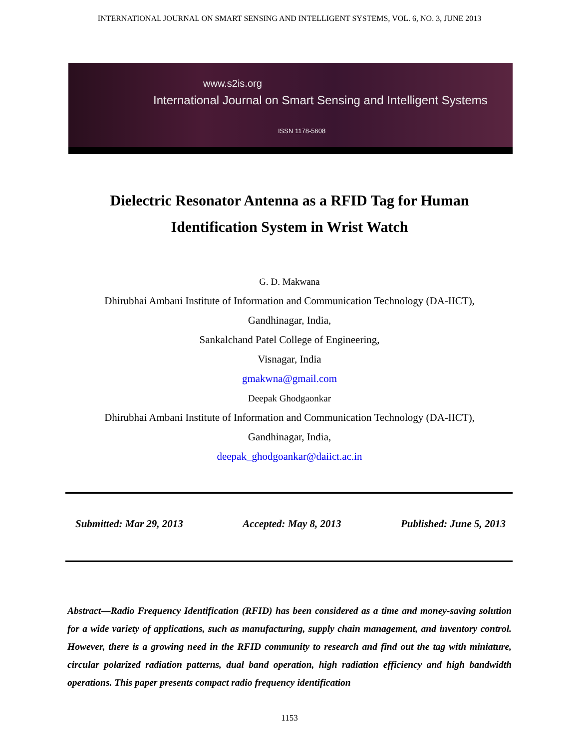INTERNATIONAL JOURNAL ON SMART SENSING AND INTELLIGENT SYSTEMS, VOL. 6, NO. 3, JUNE 2013
www.s2is.org
International Journal on Smart Sensing and Intelligent Systems
ISSN 1178-5608
Dielectric Resonator Antenna as a RFID Tag for Human
Identification System in Wrist Watch
G. D. Makwana
Dhirubhai Ambani Institute of Information and Communication Technology (DA-IICT),
Gandhinagar, India,
Sankalchand Patel College of Engineering,
Visnagar, India
gmakwna@gmail.com
Deepak Ghodgaonkar
Dhirubhai Ambani Institute of Information and Communication Technology (DA-IICT),
Gandhinagar, India,
deepak_ghodgoankar@daiict.ac.in
Submitted: Mar 29, 2013 Accepted: May 8, 2013 Published: June 5, 2013
Abstract—Radio Frequency Identification (RFID) has been considered as a time and money-saving solution for a wide variety of applications, such as manufacturing, supply chain management, and inventory control. However, there is a growing need in the RFID community to research and find out the tag with miniature, circular polarized radiation patterns, dual band operation, high radiation efficiency and high bandwidth operations. This paper presents compact radio frequency identification
1153